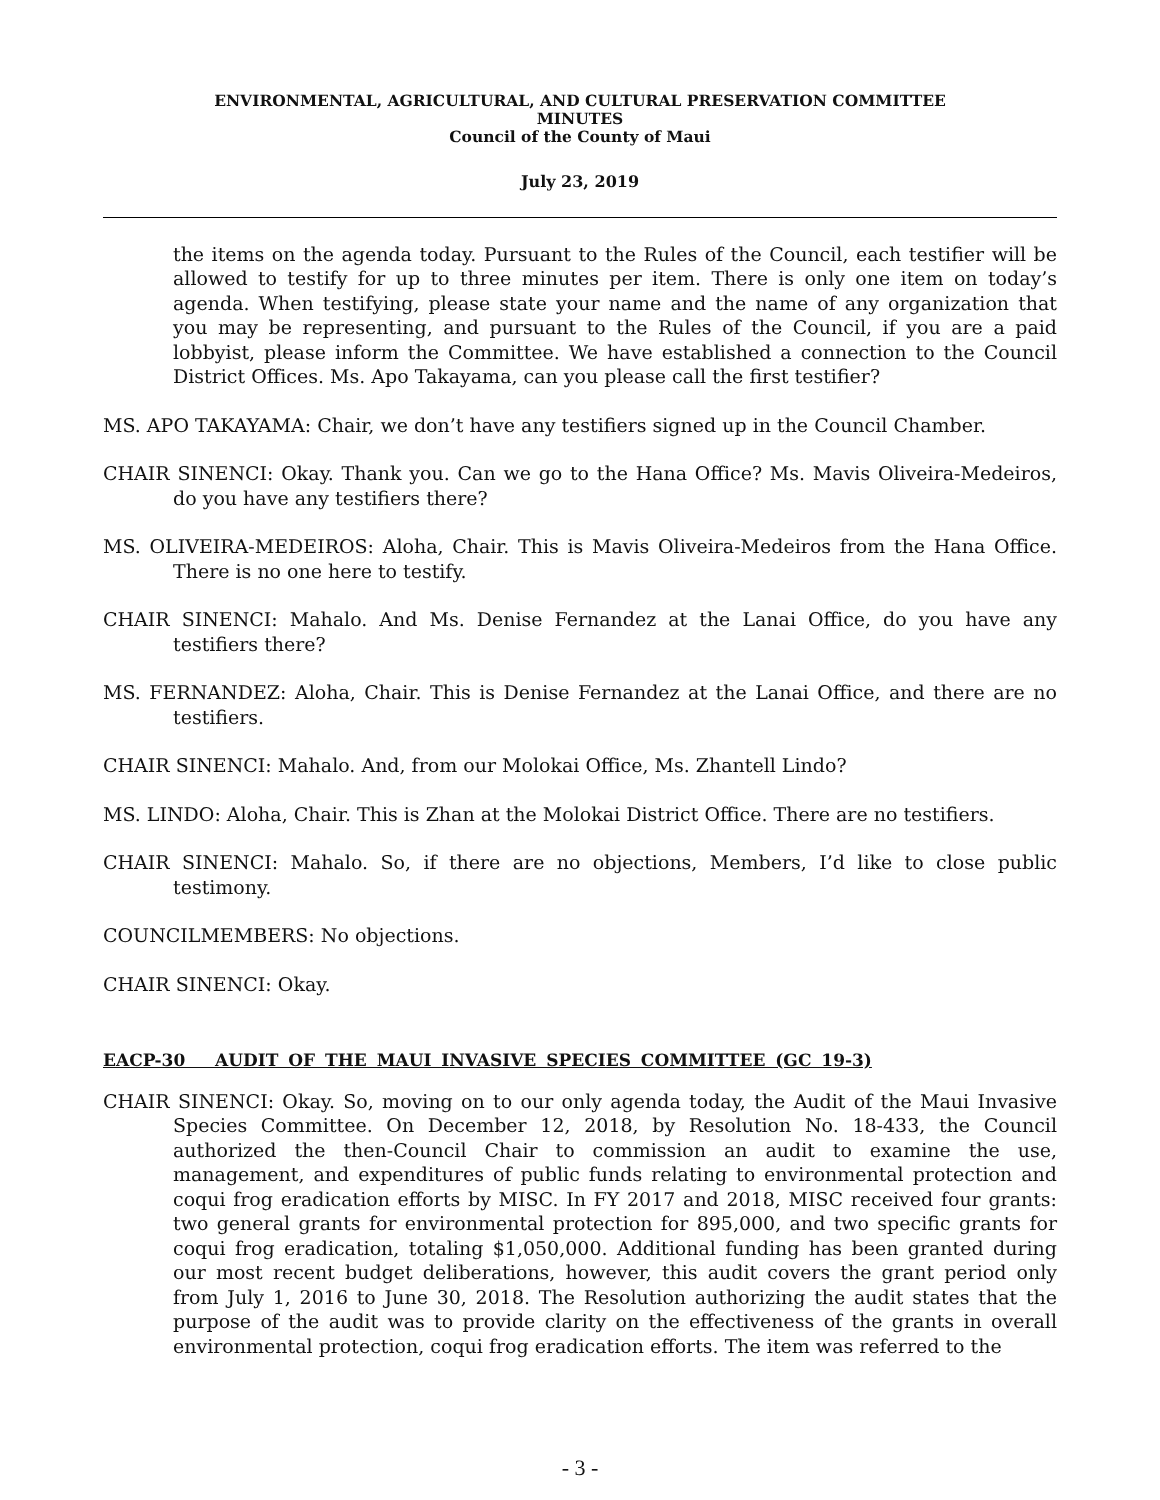ENVIRONMENTAL, AGRICULTURAL, AND CULTURAL PRESERVATION COMMITTEE
MINUTES
Council of the County of Maui
July 23, 2019
the items on the agenda today. Pursuant to the Rules of the Council, each testifier will be allowed to testify for up to three minutes per item. There is only one item on today’s agenda. When testifying, please state your name and the name of any organization that you may be representing, and pursuant to the Rules of the Council, if you are a paid lobbyist, please inform the Committee. We have established a connection to the Council District Offices. Ms. Apo Takayama, can you please call the first testifier?
MS. APO TAKAYAMA: Chair, we don’t have any testifiers signed up in the Council Chamber.
CHAIR SINENCI: Okay. Thank you. Can we go to the Hana Office? Ms. Mavis Oliveira-Medeiros, do you have any testifiers there?
MS. OLIVEIRA-MEDEIROS: Aloha, Chair. This is Mavis Oliveira-Medeiros from the Hana Office. There is no one here to testify.
CHAIR SINENCI: Mahalo. And Ms. Denise Fernandez at the Lanai Office, do you have any testifiers there?
MS. FERNANDEZ: Aloha, Chair. This is Denise Fernandez at the Lanai Office, and there are no testifiers.
CHAIR SINENCI: Mahalo. And, from our Molokai Office, Ms. Zhantell Lindo?
MS. LINDO: Aloha, Chair. This is Zhan at the Molokai District Office. There are no testifiers.
CHAIR SINENCI: Mahalo. So, if there are no objections, Members, I’d like to close public testimony.
COUNCILMEMBERS: No objections.
CHAIR SINENCI: Okay.
EACP-30 AUDIT OF THE MAUI INVASIVE SPECIES COMMITTEE (GC 19-3)
CHAIR SINENCI: Okay. So, moving on to our only agenda today, the Audit of the Maui Invasive Species Committee. On December 12, 2018, by Resolution No. 18-433, the Council authorized the then-Council Chair to commission an audit to examine the use, management, and expenditures of public funds relating to environmental protection and coqui frog eradication efforts by MISC. In FY 2017 and 2018, MISC received four grants: two general grants for environmental protection for 895,000, and two specific grants for coqui frog eradication, totaling $1,050,000. Additional funding has been granted during our most recent budget deliberations, however, this audit covers the grant period only from July 1, 2016 to June 30, 2018. The Resolution authorizing the audit states that the purpose of the audit was to provide clarity on the effectiveness of the grants in overall environmental protection, coqui frog eradication efforts. The item was referred to the
- 3 -